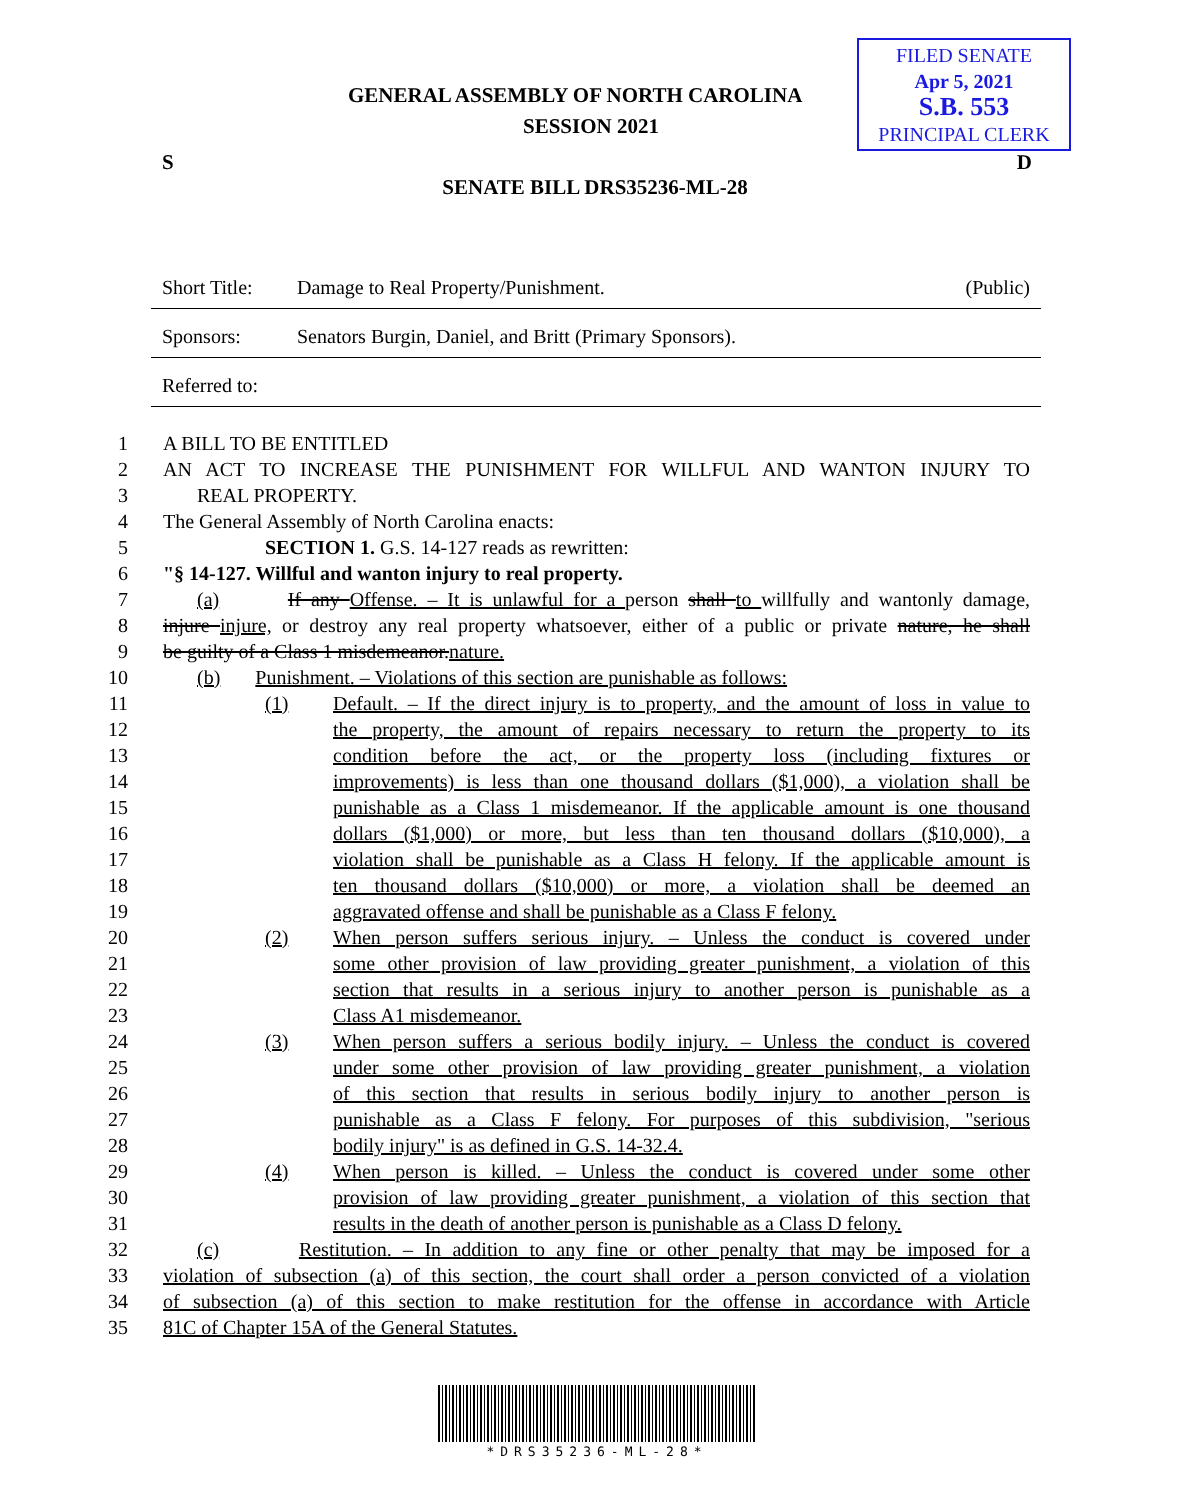FILED SENATE
Apr 5, 2021
S.B. 553
PRINCIPAL CLERK
GENERAL ASSEMBLY OF NORTH CAROLINA
SESSION 2021
S D
SENATE BILL DRS35236-ML-28
Short Title: Damage to Real Property/Punishment. (Public)
Sponsors: Senators Burgin, Daniel, and Britt (Primary Sponsors).
Referred to:
1 A BILL TO BE ENTITLED
2 AN ACT TO INCREASE THE PUNISHMENT FOR WILLFUL AND WANTON INJURY TO
3 REAL PROPERTY.
4 The General Assembly of North Carolina enacts:
5 SECTION 1. G.S. 14-127 reads as rewritten:
6 "§ 14-127. Willful and wanton injury to real property.
7 (a) If any Offense. – It is unlawful for a person shall to willfully and wantonly damage,
8 injure injure, or destroy any real property whatsoever, either of a public or private nature, he shall
9 be guilty of a Class 1 misdemeanor.nature.
10 (b) Punishment. – Violations of this section are punishable as follows:
11 (1) Default. – If the direct injury is to property, and the amount of loss in value to
12 the property, the amount of repairs necessary to return the property to its
13 condition before the act, or the property loss (including fixtures or
14 improvements) is less than one thousand dollars ($1,000), a violation shall be
15 punishable as a Class 1 misdemeanor. If the applicable amount is one thousand
16 dollars ($1,000) or more, but less than ten thousand dollars ($10,000), a
17 violation shall be punishable as a Class H felony. If the applicable amount is
18 ten thousand dollars ($10,000) or more, a violation shall be deemed an
19 aggravated offense and shall be punishable as a Class F felony.
20 (2) When person suffers serious injury. – Unless the conduct is covered under
21 some other provision of law providing greater punishment, a violation of this
22 section that results in a serious injury to another person is punishable as a
23 Class A1 misdemeanor.
24 (3) When person suffers a serious bodily injury. – Unless the conduct is covered
25 under some other provision of law providing greater punishment, a violation
26 of this section that results in serious bodily injury to another person is
27 punishable as a Class F felony. For purposes of this subdivision, "serious
28 bodily injury" is as defined in G.S. 14-32.4.
29 (4) When person is killed. – Unless the conduct is covered under some other
30 provision of law providing greater punishment, a violation of this section that
31 results in the death of another person is punishable as a Class D felony.
32 (c) Restitution. – In addition to any fine or other penalty that may be imposed for a
33 violation of subsection (a) of this section, the court shall order a person convicted of a violation
34 of subsection (a) of this section to make restitution for the offense in accordance with Article
35 81C of Chapter 15A of the General Statutes.
*DRS35236-ML-28*